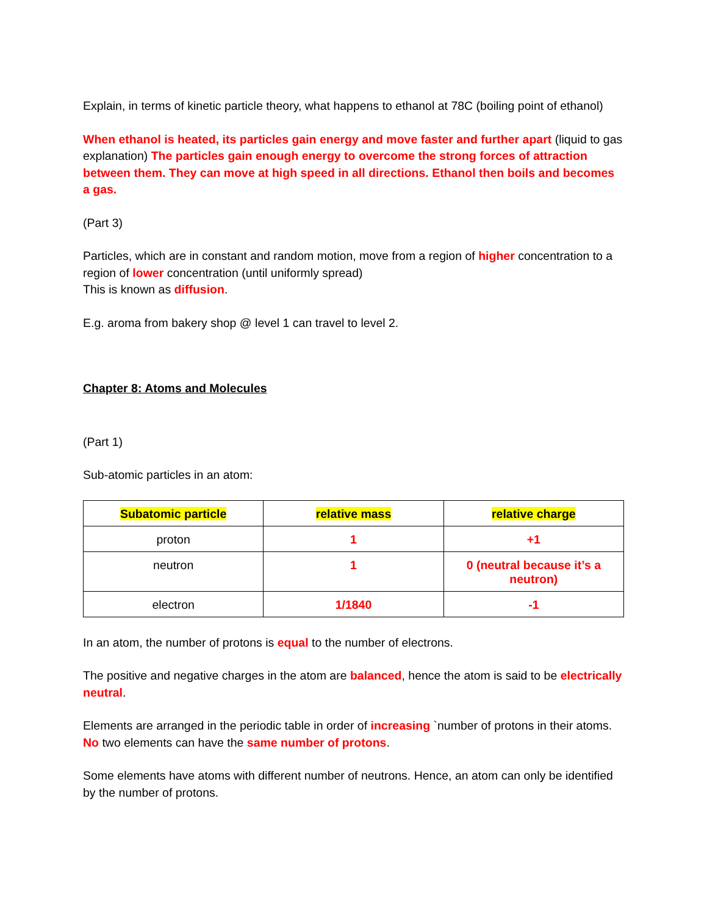Explain, in terms of kinetic particle theory, what happens to ethanol at 78C (boiling point of ethanol)
When ethanol is heated, its particles gain energy and move faster and further apart (liquid to gas explanation) The particles gain enough energy to overcome the strong forces of attraction between them. They can move at high speed in all directions. Ethanol then boils and becomes a gas.
(Part 3)
Particles, which are in constant and random motion, move from a region of higher concentration to a region of lower concentration (until uniformly spread)
This is known as diffusion.
E.g. aroma from bakery shop @ level 1 can travel to level 2.
Chapter 8: Atoms and Molecules
(Part 1)
Sub-atomic particles in an atom:
| Subatomic particle | relative mass | relative charge |
| --- | --- | --- |
| proton | 1 | +1 |
| neutron | 1 | 0 (neutral because it’s a neutron) |
| electron | 1/1840 | -1 |
In an atom, the number of protons is equal to the number of electrons.
The positive and negative charges in the atom are balanced, hence the atom is said to be electrically neutral.
Elements are arranged in the periodic table in order of increasing `number of protons in their atoms. No two elements can have the same number of protons.
Some elements have atoms with different number of neutrons. Hence, an atom can only be identified by the number of protons.